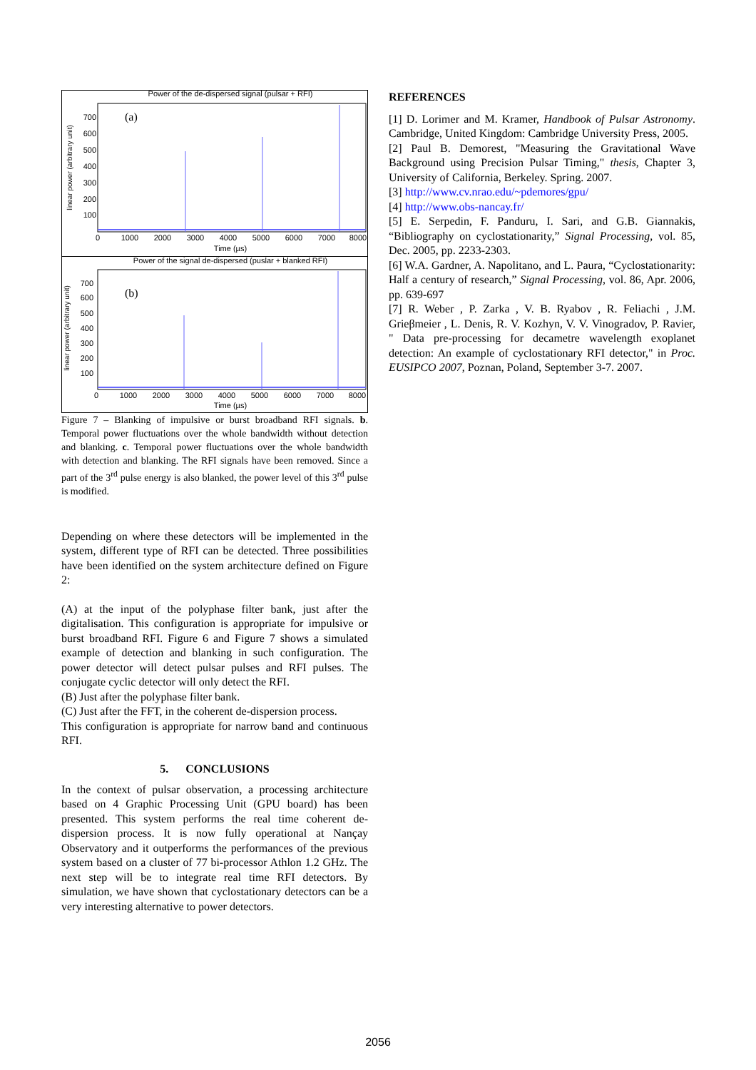Power of the de-dispersed signal (pulsar + RFI)
(a)
700
600
500
400
300
200
100
0
1000
2000
3000
4000
5000
6000
7000
8000
Time (µs)
linear power (arbitrary unit)
Power of the signal de-dispersed (puslar + blanked RFI)
(b)
700
600
500
400
300
200
100
0
1000
2000
3000
4000
5000
6000
7000
8000
Time (µs)
linear power (arbitrary unit)
Figure 7 – Blanking of impulsive or burst broadband RFI signals. b. Temporal power fluctuations over the whole bandwidth without detection and blanking. c. Temporal power fluctuations over the whole bandwidth with detection and blanking. The RFI signals have been removed. Since a part of the 3<sup>rd</sup> pulse energy is also blanked, the power level of this 3<sup>rd</sup> pulse is modified.
Depending on where these detectors will be implemented in the system, different type of RFI can be detected. Three possibilities have been identified on the system architecture defined on Figure 2:
(A) at the input of the polyphase filter bank, just after the digitalisation. This configuration is appropriate for impulsive or burst broadband RFI. Figure 6 and Figure 7 shows a simulated example of detection and blanking in such configuration. The power detector will detect pulsar pulses and RFI pulses. The conjugate cyclic detector will only detect the RFI.
(B) Just after the polyphase filter bank.
(C) Just after the FFT, in the coherent de-dispersion process.
This configuration is appropriate for narrow band and continuous RFI.
5. CONCLUSIONS
In the context of pulsar observation, a processing architecture based on 4 Graphic Processing Unit (GPU board) has been presented. This system performs the real time coherent de-dispersion process. It is now fully operational at Nançay Observatory and it outperforms the performances of the previous system based on a cluster of 77 bi-processor Athlon 1.2 GHz. The next step will be to integrate real time RFI detectors. By simulation, we have shown that cyclostationary detectors can be a very interesting alternative to power detectors.
REFERENCES
[1] D. Lorimer and M. Kramer, Handbook of Pulsar Astronomy. Cambridge, United Kingdom: Cambridge University Press, 2005.
[2] Paul B. Demorest, "Measuring the Gravitational Wave Background using Precision Pulsar Timing," thesis, Chapter 3, University of California, Berkeley. Spring. 2007.
[3] http://www.cv.nrao.edu/~pdemores/gpu/
[4] http://www.obs-nancay.fr/
[5] E. Serpedin, F. Panduru, I. Sari, and G.B. Giannakis, “Bibliography on cyclostationarity,” Signal Processing, vol. 85, Dec. 2005, pp. 2233-2303.
[6] W.A. Gardner, A. Napolitano, and L. Paura, “Cyclostationarity: Half a century of research,” Signal Processing, vol. 86, Apr. 2006, pp. 639-697
[7] R. Weber , P. Zarka , V. B. Ryabov , R. Feliachi , J.M. Grieβmeier , L. Denis, R. V. Kozhyn, V. V. Vinogradov, P. Ravier, " Data pre-processing for decametre wavelength exoplanet detection: An example of cyclostationary RFI detector," in Proc. EUSIPCO 2007, Poznan, Poland, September 3-7. 2007.
2056